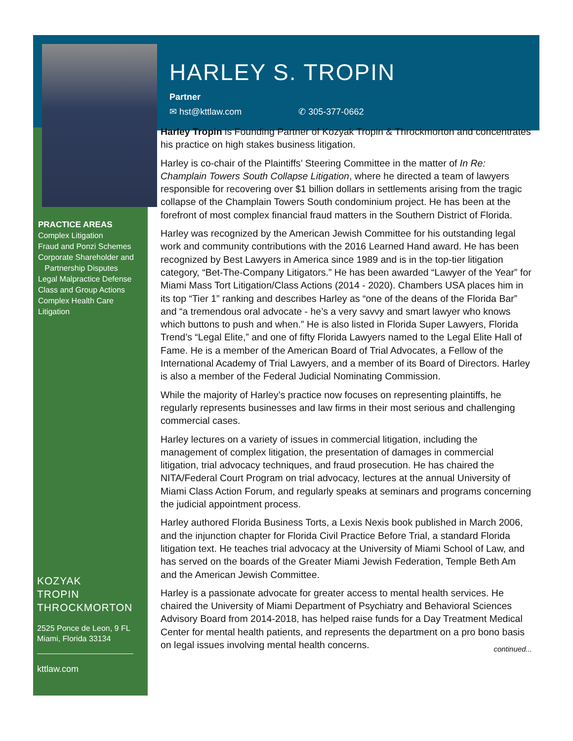PRACTICE AREAS
Complex Litigation
Fraud and Ponzi Schemes
Corporate Shareholder and
Partnership Disputes
Legal Malpractice Defense
Class and Group Actions
Complex Health Care Litigation
KOZYAK
TROPIN
THROCKMORTON
2525 Ponce de Leon, 9 FL
Miami, Florida 33134
kttlaw.com
HARLEY S. TROPIN
Partner
✉ hst@kttlaw.com ✆ 305-377-0662
Harley Tropin is Founding Partner of Kozyak Tropin & Throckmorton and concentrates his practice on high stakes business litigation.
Harley is co-chair of the Plaintiffs’ Steering Committee in the matter of In Re: Champlain Towers South Collapse Litigation, where he directed a team of lawyers responsible for recovering over $1 billion dollars in settlements arising from the tragic collapse of the Champlain Towers South condominium project. He has been at the forefront of most complex financial fraud matters in the Southern District of Florida.
Harley was recognized by the American Jewish Committee for his outstanding legal work and community contributions with the 2016 Learned Hand award. He has been recognized by Best Lawyers in America since 1989 and is in the top-tier litigation category, “Bet-The-Company Litigators.” He has been awarded “Lawyer of the Year” for Miami Mass Tort Litigation/Class Actions (2014 - 2020). Chambers USA places him in its top “Tier 1” ranking and describes Harley as “one of the deans of the Florida Bar” and “a tremendous oral advocate - he’s a very savvy and smart lawyer who knows which buttons to push and when.” He is also listed in Florida Super Lawyers, Florida Trend’s “Legal Elite,” and one of fifty Florida Lawyers named to the Legal Elite Hall of Fame. He is a member of the American Board of Trial Advocates, a Fellow of the International Academy of Trial Lawyers, and a member of its Board of Directors. Harley is also a member of the Federal Judicial Nominating Commission.
While the majority of Harley’s practice now focuses on representing plaintiffs, he regularly represents businesses and law firms in their most serious and challenging commercial cases.
Harley lectures on a variety of issues in commercial litigation, including the management of complex litigation, the presentation of damages in commercial litigation, trial advocacy techniques, and fraud prosecution. He has chaired the NITA/Federal Court Program on trial advocacy, lectures at the annual University of Miami Class Action Forum, and regularly speaks at seminars and programs concerning the judicial appointment process.
Harley authored Florida Business Torts, a Lexis Nexis book published in March 2006, and the injunction chapter for Florida Civil Practice Before Trial, a standard Florida litigation text. He teaches trial advocacy at the University of Miami School of Law, and has served on the boards of the Greater Miami Jewish Federation, Temple Beth Am and the American Jewish Committee.
Harley is a passionate advocate for greater access to mental health services. He chaired the University of Miami Department of Psychiatry and Behavioral Sciences Advisory Board from 2014-2018, has helped raise funds for a Day Treatment Medical Center for mental health patients, and represents the department on a pro bono basis on legal issues involving mental health concerns.
continued...